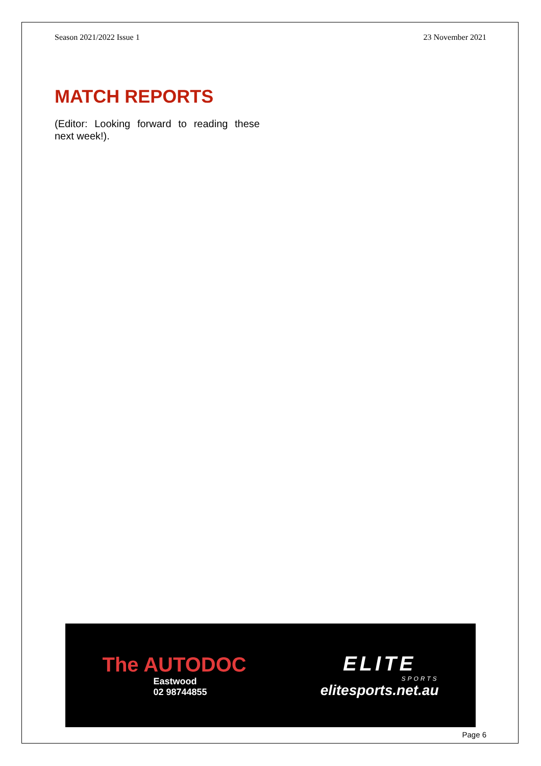Season 2021/2022 Issue 1 23 November 2021
MATCH REPORTS
(Editor: Looking forward to reading these next week!).
The AUTODOC
Eastwood
02 98744855
ELITE
SPORTS
elitesports.net.au
Page 6